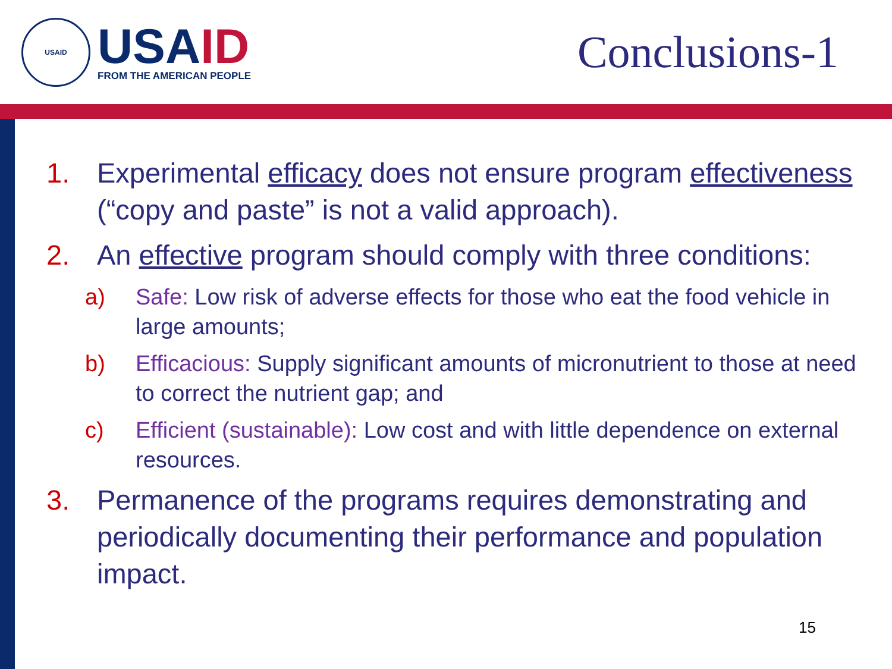USAID
USAID
FROM THE AMERICAN PEOPLE
Conclusions-1
1. Experimental efficacy does not ensure program effectiveness (“copy and paste” is not a valid approach).
2. An effective program should comply with three conditions:
a) Safe: Low risk of adverse effects for those who eat the food vehicle in large amounts;
b) Efficacious: Supply significant amounts of micronutrient to those at need to correct the nutrient gap; and
c) Efficient (sustainable): Low cost and with little dependence on external resources.
3. Permanence of the programs requires demonstrating and periodically documenting their performance and population impact.
15